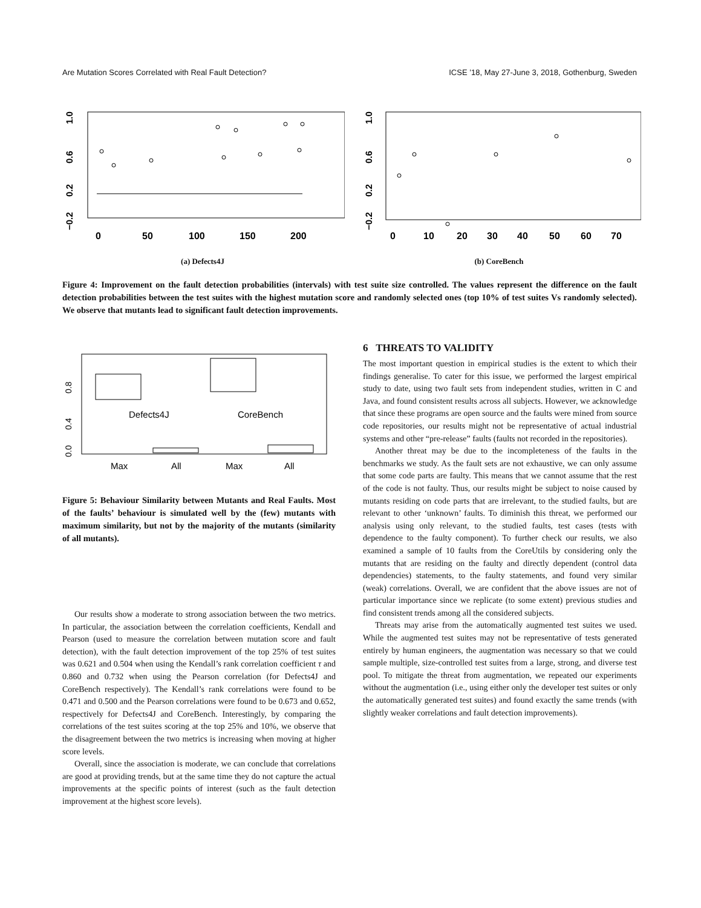Are Mutation Scores Correlated with Real Fault Detection? ICSE ’18, May 27-June 3, 2018, Gothenburg, Sweden
1.0
0.6
0.2
−0.2
0
50
100
150
200
(a) Defects4J
1.0
0.6
0.2
−0.2
0
10
20
30
40
50
60
70
(b) CoreBench
Figure 4: Improvement on the fault detection probabilities (intervals) with test suite size controlled. The values represent the difference on the fault detection probabilities between the test suites with the highest mutation score and randomly selected ones (top 10% of test suites Vs randomly selected). We observe that mutants lead to significant fault detection improvements.
0.8
0.4
0.0
Defects4J
CoreBench
Max
All
Max
All
Figure 5: Behaviour Similarity between Mutants and Real Faults. Most of the faults’ behaviour is simulated well by the (few) mutants with maximum similarity, but not by the majority of the mutants (similarity of all mutants).
Our results show a moderate to strong association between the two metrics. In particular, the association between the correlation coefficients, Kendall and Pearson (used to measure the correlation between mutation score and fault detection), with the fault detection improvement of the top 25% of test suites was 0.621 and 0.504 when using the Kendall’s rank correlation coefficient τ and 0.860 and 0.732 when using the Pearson correlation (for Defects4J and CoreBench respectively). The Kendall’s rank correlations were found to be 0.471 and 0.500 and the Pearson correlations were found to be 0.673 and 0.652, respectively for Defects4J and CoreBench. Interestingly, by comparing the correlations of the test suites scoring at the top 25% and 10%, we observe that the disagreement between the two metrics is increasing when moving at higher score levels.
Overall, since the association is moderate, we can conclude that correlations are good at providing trends, but at the same time they do not capture the actual improvements at the specific points of interest (such as the fault detection improvement at the highest score levels).
6 THREATS TO VALIDITY
The most important question in empirical studies is the extent to which their findings generalise. To cater for this issue, we performed the largest empirical study to date, using two fault sets from independent studies, written in C and Java, and found consistent results across all subjects. However, we acknowledge that since these programs are open source and the faults were mined from source code repositories, our results might not be representative of actual industrial systems and other “pre-release” faults (faults not recorded in the repositories).
Another threat may be due to the incompleteness of the faults in the benchmarks we study. As the fault sets are not exhaustive, we can only assume that some code parts are faulty. This means that we cannot assume that the rest of the code is not faulty. Thus, our results might be subject to noise caused by mutants residing on code parts that are irrelevant, to the studied faults, but are relevant to other ‘unknown’ faults. To diminish this threat, we performed our analysis using only relevant, to the studied faults, test cases (tests with dependence to the faulty component). To further check our results, we also examined a sample of 10 faults from the CoreUtils by considering only the mutants that are residing on the faulty and directly dependent (control data dependencies) statements, to the faulty statements, and found very similar (weak) correlations. Overall, we are confident that the above issues are not of particular importance since we replicate (to some extent) previous studies and find consistent trends among all the considered subjects.
Threats may arise from the automatically augmented test suites we used. While the augmented test suites may not be representative of tests generated entirely by human engineers, the augmentation was necessary so that we could sample multiple, size-controlled test suites from a large, strong, and diverse test pool. To mitigate the threat from augmentation, we repeated our experiments without the augmentation (i.e., using either only the developer test suites or only the automatically generated test suites) and found exactly the same trends (with slightly weaker correlations and fault detection improvements).